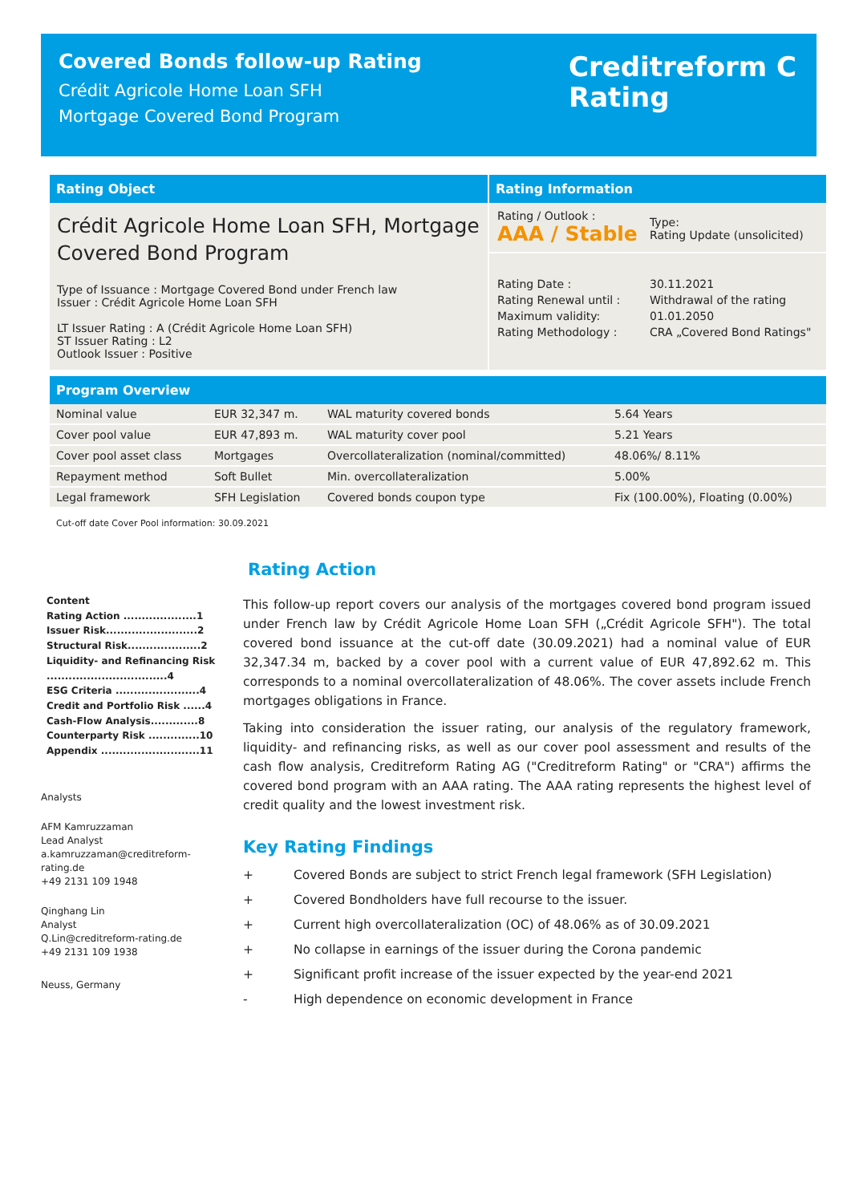Covered Bonds follow-up Rating
Crédit Agricole Home Loan SFH
Mortgage Covered Bond Program
Creditreform C
Rating
Rating Object
Crédit Agricole Home Loan SFH, Mortgage Covered Bond Program
Type of Issuance : Mortgage Covered Bond under French law
Issuer : Crédit Agricole Home Loan SFH
LT Issuer Rating : A (Crédit Agricole Home Loan SFH)
ST Issuer Rating : L2
Outlook Issuer : Positive
Rating Information
Rating / Outlook :
AAA / Stable
Type:
Rating Update (unsolicited)
Rating Date :
Rating Renewal until :
Maximum validity:
Rating Methodology :
30.11.2021
Withdrawal of the rating
01.01.2050
CRA „Covered Bond Ratings"
Program Overview
| Nominal value | EUR 32,347 m. | WAL maturity covered bonds | 5.64 Years |
| Cover pool value | EUR 47,893 m. | WAL maturity cover pool | 5.21 Years |
| Cover pool asset class | Mortgages | Overcollateralization (nominal/committed) | 48.06%/ 8.11% |
| Repayment method | Soft Bullet | Min. overcollateralization | 5.00% |
| Legal framework | SFH Legislation | Covered bonds coupon type | Fix (100.00%), Floating (0.00%) |
Cut-off date Cover Pool information: 30.09.2021
Content
Rating Action ....................1
Issuer Risk.........................2
Structural Risk....................2
Liquidity- and Refinancing Risk .................................4
ESG Criteria .......................4
Credit and Portfolio Risk ......4
Cash-Flow Analysis.............8
Counterparty Risk ..............10
Appendix ...........................11
Analysts
AFM Kamruzzaman
Lead Analyst
a.kamruzzaman@creditreform-rating.de
+49 2131 109 1948
Qinghang Lin
Analyst
Q.Lin@creditreform-rating.de
+49 2131 109 1938
Neuss, Germany
Rating Action
This follow-up report covers our analysis of the mortgages covered bond program issued under French law by Crédit Agricole Home Loan SFH („Crédit Agricole SFH"). The total covered bond issuance at the cut-off date (30.09.2021) had a nominal value of EUR 32,347.34 m, backed by a cover pool with a current value of EUR 47,892.62 m. This corresponds to a nominal overcollateralization of 48.06%. The cover assets include French mortgages obligations in France.
Taking into consideration the issuer rating, our analysis of the regulatory framework, liquidity- and refinancing risks, as well as our cover pool assessment and results of the cash flow analysis, Creditreform Rating AG ("Creditreform Rating" or "CRA") affirms the covered bond program with an AAA rating. The AAA rating represents the highest level of credit quality and the lowest investment risk.
Key Rating Findings
+ Covered Bonds are subject to strict French legal framework (SFH Legislation)
+ Covered Bondholders have full recourse to the issuer.
+ Current high overcollateralization (OC) of 48.06% as of 30.09.2021
+ No collapse in earnings of the issuer during the Corona pandemic
+ Significant profit increase of the issuer expected by the year-end 2021
- High dependence on economic development in France